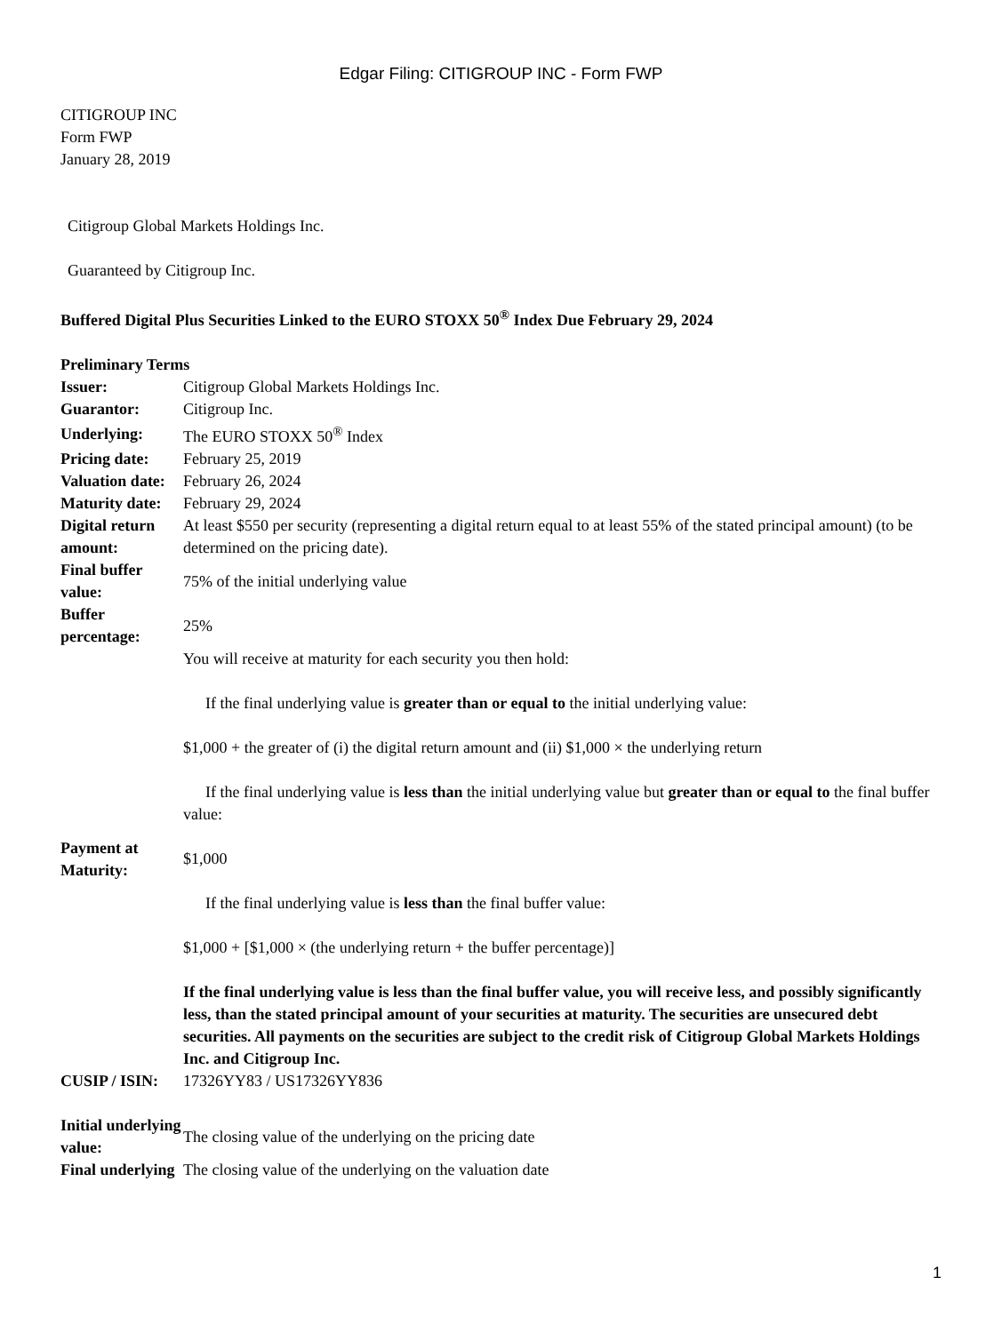Edgar Filing: CITIGROUP INC - Form FWP
CITIGROUP INC
Form FWP
January 28, 2019
Citigroup Global Markets Holdings Inc.
Guaranteed by Citigroup Inc.
Buffered Digital Plus Securities Linked to the EURO STOXX 50<sup>®</sup> Index Due February 29, 2024
Preliminary Terms
| Issuer: | Citigroup Global Markets Holdings Inc. |
| Guarantor: | Citigroup Inc. |
| Underlying: | The EURO STOXX 50<sup>®</sup> Index |
| Pricing date: | February 25, 2019 |
| Valuation date: | February 26, 2024 |
| Maturity date: | February 29, 2024 |
| Digital return amount: | At least $550 per security (representing a digital return equal to at least 55% of the stated principal amount) (to be determined on the pricing date). |
| Final buffer value: | 75% of the initial underlying value |
| Buffer percentage: | 25% |
| Payment at Maturity: | You will receive at maturity for each security you then hold: If the final underlying value is greater than or equal to the initial underlying value: $1,000 + the greater of (i) the digital return amount and (ii) $1,000 × the underlying return If the final underlying value is less than the initial underlying value but greater than or equal to the final buffer value: $1,000 If the final underlying value is less than the final buffer value: $1,000 + [$1,000 × (the underlying return + the buffer percentage)] If the final underlying value is less than the final buffer value, you will receive less, and possibly significantly less, than the stated principal amount of your securities at maturity. The securities are unsecured debt securities. All payments on the securities are subject to the credit risk of Citigroup Global Markets Holdings Inc. and Citigroup Inc. |
| CUSIP / ISIN: | 17326YY83 / US17326YY836 |
| Initial underlying value: | The closing value of the underlying on the pricing date |
| Final underlying | The closing value of the underlying on the valuation date |
1